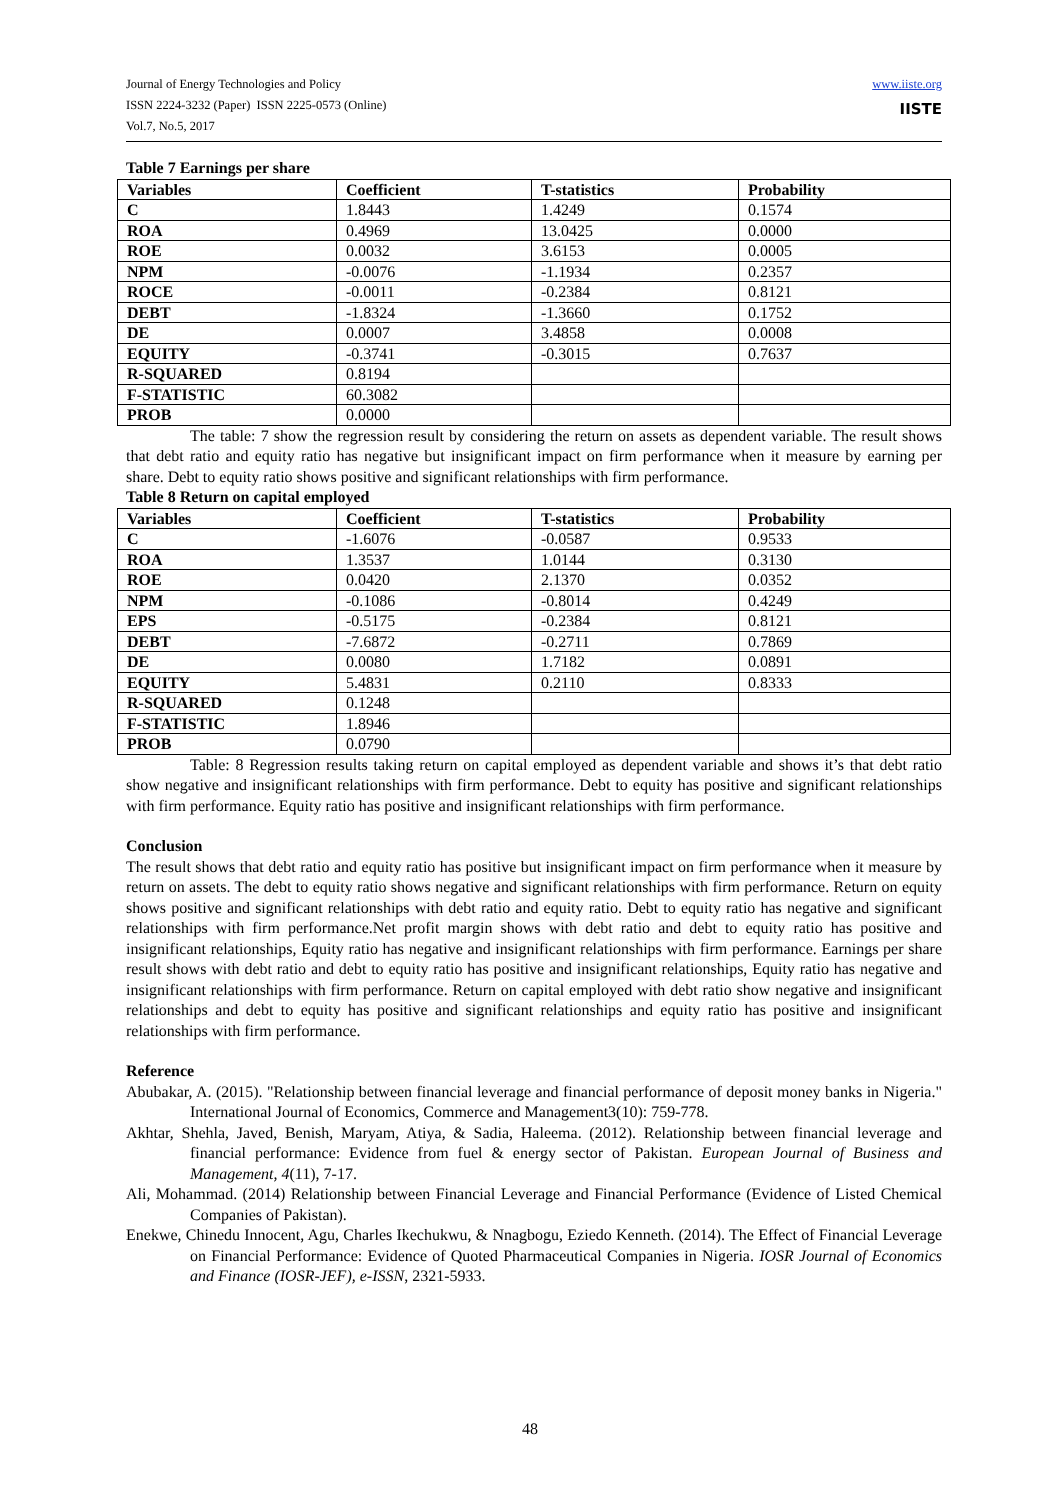Journal of Energy Technologies and Policy
ISSN 2224-3232 (Paper) ISSN 2225-0573 (Online)
Vol.7, No.5, 2017
www.iiste.org
IISTE
Table 7 Earnings per share
| Variables | Coefficient | T-statistics | Probability |
| C | 1.8443 | 1.4249 | 0.1574 |
| ROA | 0.4969 | 13.0425 | 0.0000 |
| ROE | 0.0032 | 3.6153 | 0.0005 |
| NPM | -0.0076 | -1.1934 | 0.2357 |
| ROCE | -0.0011 | -0.2384 | 0.8121 |
| DEBT | -1.8324 | -1.3660 | 0.1752 |
| DE | 0.0007 | 3.4858 | 0.0008 |
| EQUITY | -0.3741 | -0.3015 | 0.7637 |
| R-SQUARED | 0.8194 | | |
| F-STATISTIC | 60.3082 | | |
| PROB | 0.0000 | | |
The table: 7 show the regression result by considering the return on assets as dependent variable. The result shows that debt ratio and equity ratio has negative but insignificant impact on firm performance when it measure by earning per share. Debt to equity ratio shows positive and significant relationships with firm performance.
Table 8 Return on capital employed
| Variables | Coefficient | T-statistics | Probability |
| C | -1.6076 | -0.0587 | 0.9533 |
| ROA | 1.3537 | 1.0144 | 0.3130 |
| ROE | 0.0420 | 2.1370 | 0.0352 |
| NPM | -0.1086 | -0.8014 | 0.4249 |
| EPS | -0.5175 | -0.2384 | 0.8121 |
| DEBT | -7.6872 | -0.2711 | 0.7869 |
| DE | 0.0080 | 1.7182 | 0.0891 |
| EQUITY | 5.4831 | 0.2110 | 0.8333 |
| R-SQUARED | 0.1248 | | |
| F-STATISTIC | 1.8946 | | |
| PROB | 0.0790 | | |
Table: 8 Regression results taking return on capital employed as dependent variable and shows it’s that debt ratio show negative and insignificant relationships with firm performance. Debt to equity has positive and significant relationships with firm performance. Equity ratio has positive and insignificant relationships with firm performance.
Conclusion
The result shows that debt ratio and equity ratio has positive but insignificant impact on firm performance when it measure by return on assets. The debt to equity ratio shows negative and significant relationships with firm performance. Return on equity shows positive and significant relationships with debt ratio and equity ratio. Debt to equity ratio has negative and significant relationships with firm performance.Net profit margin shows with debt ratio and debt to equity ratio has positive and insignificant relationships, Equity ratio has negative and insignificant relationships with firm performance. Earnings per share result shows with debt ratio and debt to equity ratio has positive and insignificant relationships, Equity ratio has negative and insignificant relationships with firm performance. Return on capital employed with debt ratio show negative and insignificant relationships and debt to equity has positive and significant relationships and equity ratio has positive and insignificant relationships with firm performance.
Reference
Abubakar, A. (2015). "Relationship between financial leverage and financial performance of deposit money banks in Nigeria." International Journal of Economics, Commerce and Management3(10): 759-778.
Akhtar, Shehla, Javed, Benish, Maryam, Atiya, & Sadia, Haleema. (2012). Relationship between financial leverage and financial performance: Evidence from fuel & energy sector of Pakistan. European Journal of Business and Management, 4(11), 7-17.
Ali, Mohammad. (2014) Relationship between Financial Leverage and Financial Performance (Evidence of Listed Chemical Companies of Pakistan).
Enekwe, Chinedu Innocent, Agu, Charles Ikechukwu, & Nnagbogu, Eziedo Kenneth. (2014). The Effect of Financial Leverage on Financial Performance: Evidence of Quoted Pharmaceutical Companies in Nigeria. IOSR Journal of Economics and Finance (IOSR-JEF), e-ISSN, 2321-5933.
48